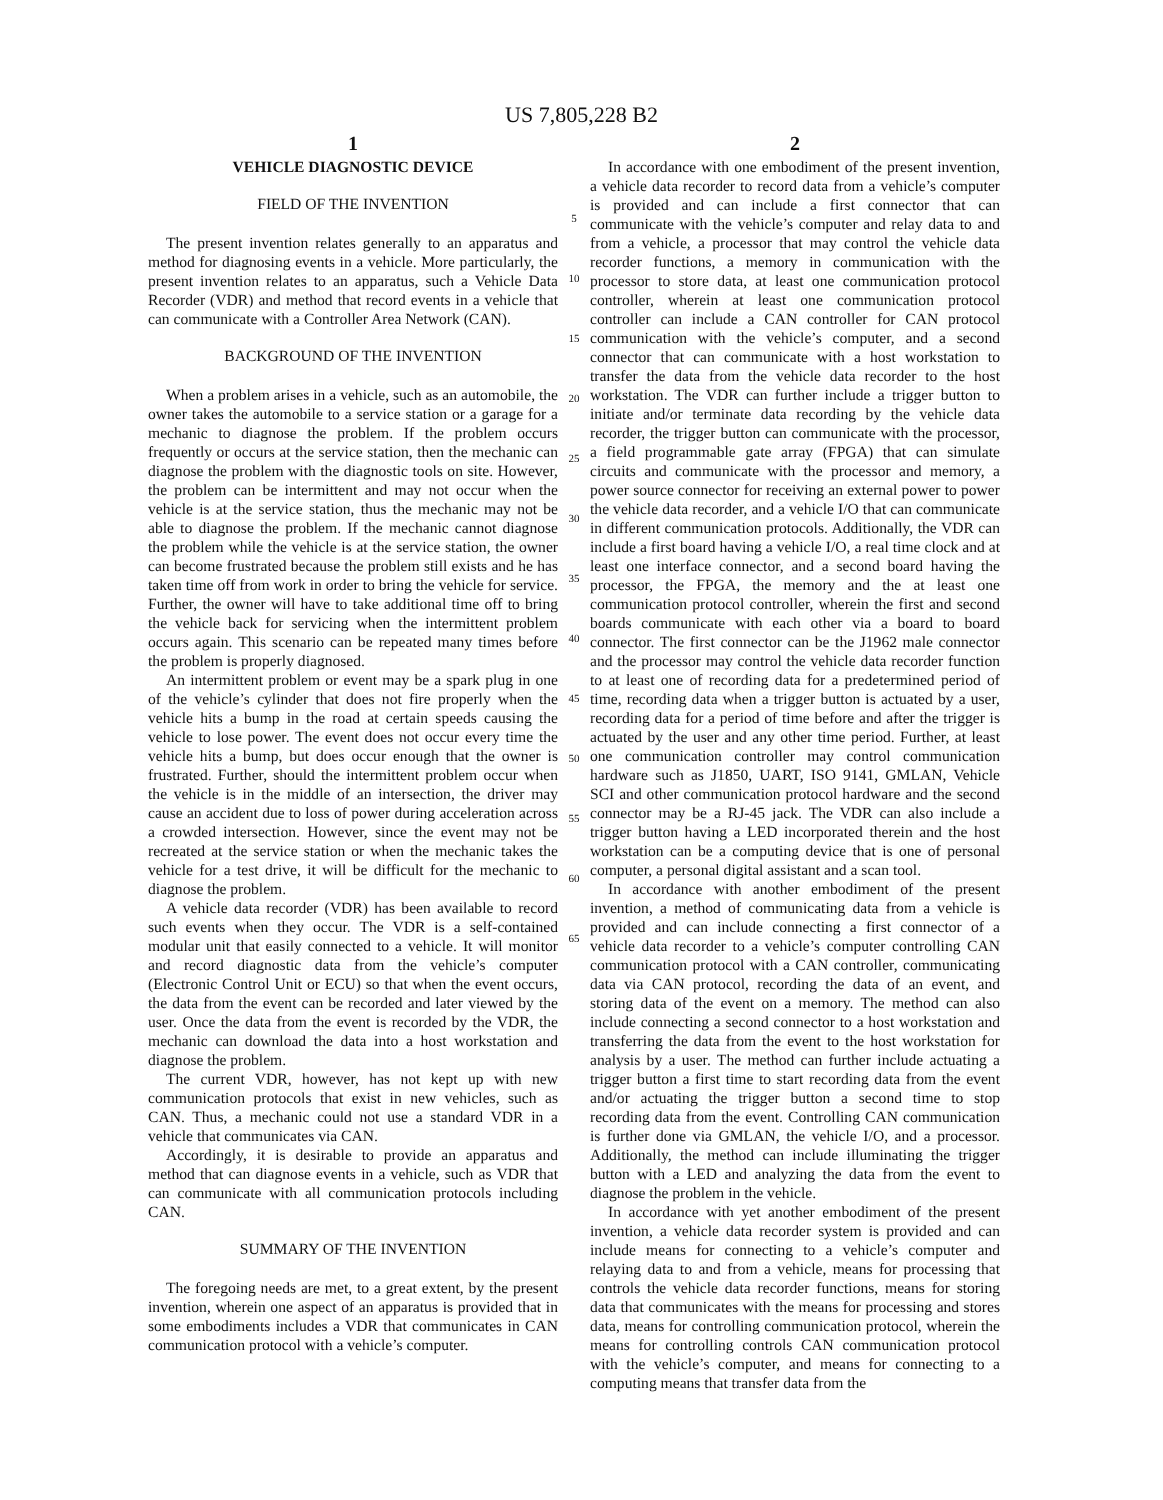US 7,805,228 B2
1
VEHICLE DIAGNOSTIC DEVICE
FIELD OF THE INVENTION
The present invention relates generally to an apparatus and method for diagnosing events in a vehicle. More particularly, the present invention relates to an apparatus, such a Vehicle Data Recorder (VDR) and method that record events in a vehicle that can communicate with a Controller Area Network (CAN).
BACKGROUND OF THE INVENTION
When a problem arises in a vehicle, such as an automobile, the owner takes the automobile to a service station or a garage for a mechanic to diagnose the problem. If the problem occurs frequently or occurs at the service station, then the mechanic can diagnose the problem with the diagnostic tools on site. However, the problem can be intermittent and may not occur when the vehicle is at the service station, thus the mechanic may not be able to diagnose the problem. If the mechanic cannot diagnose the problem while the vehicle is at the service station, the owner can become frustrated because the problem still exists and he has taken time off from work in order to bring the vehicle for service. Further, the owner will have to take additional time off to bring the vehicle back for servicing when the intermittent problem occurs again. This scenario can be repeated many times before the problem is properly diagnosed.
An intermittent problem or event may be a spark plug in one of the vehicle’s cylinder that does not fire properly when the vehicle hits a bump in the road at certain speeds causing the vehicle to lose power. The event does not occur every time the vehicle hits a bump, but does occur enough that the owner is frustrated. Further, should the intermittent problem occur when the vehicle is in the middle of an intersection, the driver may cause an accident due to loss of power during acceleration across a crowded intersection. However, since the event may not be recreated at the service station or when the mechanic takes the vehicle for a test drive, it will be difficult for the mechanic to diagnose the problem.
A vehicle data recorder (VDR) has been available to record such events when they occur. The VDR is a self-contained modular unit that easily connected to a vehicle. It will monitor and record diagnostic data from the vehicle’s computer (Electronic Control Unit or ECU) so that when the event occurs, the data from the event can be recorded and later viewed by the user. Once the data from the event is recorded by the VDR, the mechanic can download the data into a host workstation and diagnose the problem.
The current VDR, however, has not kept up with new communication protocols that exist in new vehicles, such as CAN. Thus, a mechanic could not use a standard VDR in a vehicle that communicates via CAN.
Accordingly, it is desirable to provide an apparatus and method that can diagnose events in a vehicle, such as VDR that can communicate with all communication protocols including CAN.
SUMMARY OF THE INVENTION
The foregoing needs are met, to a great extent, by the present invention, wherein one aspect of an apparatus is provided that in some embodiments includes a VDR that communicates in CAN communication protocol with a vehicle’s computer.
5
10
15
20
25
30
35
40
45
50
55
60
65
2
In accordance with one embodiment of the present invention, a vehicle data recorder to record data from a vehicle’s computer is provided and can include a first connector that can communicate with the vehicle’s computer and relay data to and from a vehicle, a processor that may control the vehicle data recorder functions, a memory in communication with the processor to store data, at least one communication protocol controller, wherein at least one communication protocol controller can include a CAN controller for CAN protocol communication with the vehicle’s computer, and a second connector that can communicate with a host workstation to transfer the data from the vehicle data recorder to the host workstation. The VDR can further include a trigger button to initiate and/or terminate data recording by the vehicle data recorder, the trigger button can communicate with the processor, a field programmable gate array (FPGA) that can simulate circuits and communicate with the processor and memory, a power source connector for receiving an external power to power the vehicle data recorder, and a vehicle I/O that can communicate in different communication protocols. Additionally, the VDR can include a first board having a vehicle I/O, a real time clock and at least one interface connector, and a second board having the processor, the FPGA, the memory and the at least one communication protocol controller, wherein the first and second boards communicate with each other via a board to board connector. The first connector can be the J1962 male connector and the processor may control the vehicle data recorder function to at least one of recording data for a predetermined period of time, recording data when a trigger button is actuated by a user, recording data for a period of time before and after the trigger is actuated by the user and any other time period. Further, at least one communication controller may control communication hardware such as J1850, UART, ISO 9141, GMLAN, Vehicle SCI and other communication protocol hardware and the second connector may be a RJ-45 jack. The VDR can also include a trigger button having a LED incorporated therein and the host workstation can be a computing device that is one of personal computer, a personal digital assistant and a scan tool.
In accordance with another embodiment of the present invention, a method of communicating data from a vehicle is provided and can include connecting a first connector of a vehicle data recorder to a vehicle’s computer controlling CAN communication protocol with a CAN controller, communicating data via CAN protocol, recording the data of an event, and storing data of the event on a memory. The method can also include connecting a second connector to a host workstation and transferring the data from the event to the host workstation for analysis by a user. The method can further include actuating a trigger button a first time to start recording data from the event and/or actuating the trigger button a second time to stop recording data from the event. Controlling CAN communication is further done via GMLAN, the vehicle I/O, and a processor. Additionally, the method can include illuminating the trigger button with a LED and analyzing the data from the event to diagnose the problem in the vehicle.
In accordance with yet another embodiment of the present invention, a vehicle data recorder system is provided and can include means for connecting to a vehicle’s computer and relaying data to and from a vehicle, means for processing that controls the vehicle data recorder functions, means for storing data that communicates with the means for processing and stores data, means for controlling communication protocol, wherein the means for controlling controls CAN communication protocol with the vehicle’s computer, and means for connecting to a computing means that transfer data from the